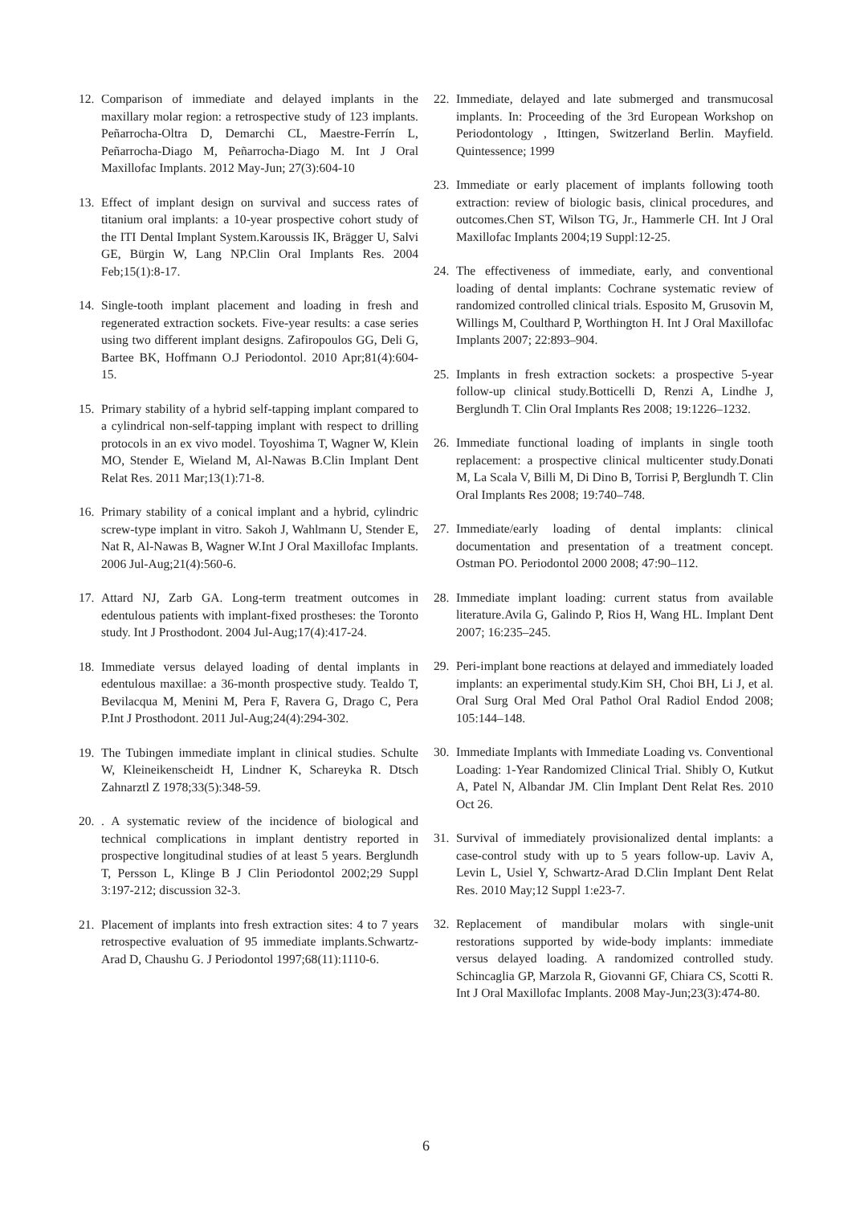12. Comparison of immediate and delayed implants in the maxillary molar region: a retrospective study of 123 implants. Peñarrocha-Oltra D, Demarchi CL, Maestre-Ferrín L, Peñarrocha-Diago M, Peñarrocha-Diago M. Int J Oral Maxillofac Implants. 2012 May-Jun; 27(3):604-10
13. Effect of implant design on survival and success rates of titanium oral implants: a 10-year prospective cohort study of the ITI Dental Implant System.Karoussis IK, Brägger U, Salvi GE, Bürgin W, Lang NP.Clin Oral Implants Res. 2004 Feb;15(1):8-17.
14. Single-tooth implant placement and loading in fresh and regenerated extraction sockets. Five-year results: a case series using two different implant designs. Zafiropoulos GG, Deli G, Bartee BK, Hoffmann O.J Periodontol. 2010 Apr;81(4):604-15.
15. Primary stability of a hybrid self-tapping implant compared to a cylindrical non-self-tapping implant with respect to drilling protocols in an ex vivo model. Toyoshima T, Wagner W, Klein MO, Stender E, Wieland M, Al-Nawas B.Clin Implant Dent Relat Res. 2011 Mar;13(1):71-8.
16. Primary stability of a conical implant and a hybrid, cylindric screw-type implant in vitro. Sakoh J, Wahlmann U, Stender E, Nat R, Al-Nawas B, Wagner W.Int J Oral Maxillofac Implants. 2006 Jul-Aug;21(4):560-6.
17. Attard NJ, Zarb GA. Long-term treatment outcomes in edentulous patients with implant-fixed prostheses: the Toronto study. Int J Prosthodont. 2004 Jul-Aug;17(4):417-24.
18. Immediate versus delayed loading of dental implants in edentulous maxillae: a 36-month prospective study. Tealdo T, Bevilacqua M, Menini M, Pera F, Ravera G, Drago C, Pera P.Int J Prosthodont. 2011 Jul-Aug;24(4):294-302.
19. The Tubingen immediate implant in clinical studies. Schulte W, Kleineikenscheidt H, Lindner K, Schareyka R. Dtsch Zahnarztl Z 1978;33(5):348-59.
20.. A systematic review of the incidence of biological and technical complications in implant dentistry reported in prospective longitudinal studies of at least 5 years. Berglundh T, Persson L, Klinge B J Clin Periodontol 2002;29 Suppl 3:197-212; discussion 32-3.
21. Placement of implants into fresh extraction sites: 4 to 7 years retrospective evaluation of 95 immediate implants.Schwartz-Arad D, Chaushu G. J Periodontol 1997;68(11):1110-6.
22. Immediate, delayed and late submerged and transmucosal implants. In: Proceeding of the 3rd European Workshop on Periodontology , Ittingen, Switzerland Berlin. Mayfield. Quintessence; 1999
23. Immediate or early placement of implants following tooth extraction: review of biologic basis, clinical procedures, and outcomes.Chen ST, Wilson TG, Jr., Hammerle CH. Int J Oral Maxillofac Implants 2004;19 Suppl:12-25.
24. The effectiveness of immediate, early, and conventional loading of dental implants: Cochrane systematic review of randomized controlled clinical trials. Esposito M, Grusovin M, Willings M, Coulthard P, Worthington H. Int J Oral Maxillofac Implants 2007; 22:893–904.
25. Implants in fresh extraction sockets: a prospective 5-year follow-up clinical study.Botticelli D, Renzi A, Lindhe J, Berglundh T. Clin Oral Implants Res 2008; 19:1226–1232.
26. Immediate functional loading of implants in single tooth replacement: a prospective clinical multicenter study.Donati M, La Scala V, Billi M, Di Dino B, Torrisi P, Berglundh T. Clin Oral Implants Res 2008; 19:740–748.
27. Immediate/early loading of dental implants: clinical documentation and presentation of a treatment concept. Ostman PO. Periodontol 2000 2008; 47:90–112.
28. Immediate implant loading: current status from available literature.Avila G, Galindo P, Rios H, Wang HL. Implant Dent 2007; 16:235–245.
29. Peri-implant bone reactions at delayed and immediately loaded implants: an experimental study.Kim SH, Choi BH, Li J, et al. Oral Surg Oral Med Oral Pathol Oral Radiol Endod 2008; 105:144–148.
30. Immediate Implants with Immediate Loading vs. Conventional Loading: 1-Year Randomized Clinical Trial. Shibly O, Kutkut A, Patel N, Albandar JM. Clin Implant Dent Relat Res. 2010 Oct 26.
31. Survival of immediately provisionalized dental implants: a case-control study with up to 5 years follow-up. Laviv A, Levin L, Usiel Y, Schwartz-Arad D.Clin Implant Dent Relat Res. 2010 May;12 Suppl 1:e23-7.
32. Replacement of mandibular molars with single-unit restorations supported by wide-body implants: immediate versus delayed loading. A randomized controlled study. Schincaglia GP, Marzola R, Giovanni GF, Chiara CS, Scotti R. Int J Oral Maxillofac Implants. 2008 May-Jun;23(3):474-80.
6